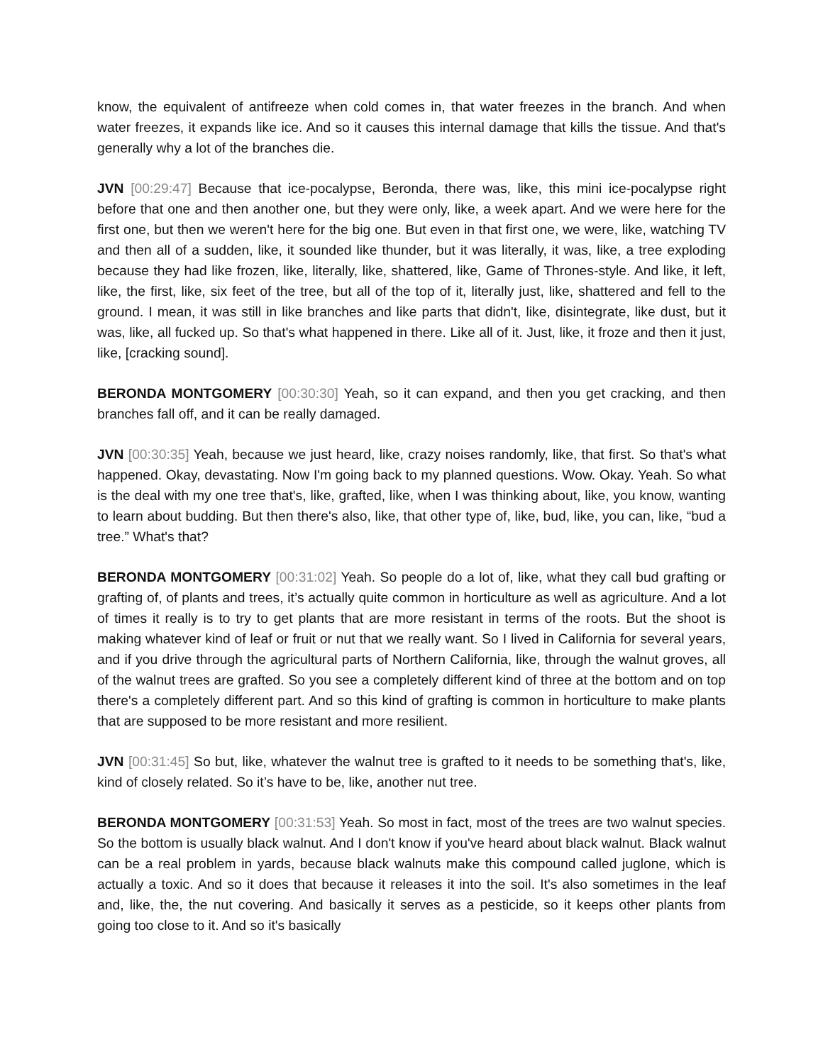know, the equivalent of antifreeze when cold comes in, that water freezes in the branch. And when water freezes, it expands like ice. And so it causes this internal damage that kills the tissue. And that's generally why a lot of the branches die.
JVN [00:29:47] Because that ice-pocalypse, Beronda, there was, like, this mini ice-pocalypse right before that one and then another one, but they were only, like, a week apart. And we were here for the first one, but then we weren't here for the big one. But even in that first one, we were, like, watching TV and then all of a sudden, like, it sounded like thunder, but it was literally, it was, like, a tree exploding because they had like frozen, like, literally, like, shattered, like, Game of Thrones-style. And like, it left, like, the first, like, six feet of the tree, but all of the top of it, literally just, like, shattered and fell to the ground. I mean, it was still in like branches and like parts that didn't, like, disintegrate, like dust, but it was, like, all fucked up. So that's what happened in there. Like all of it. Just, like, it froze and then it just, like, [cracking sound].
BERONDA MONTGOMERY [00:30:30] Yeah, so it can expand, and then you get cracking, and then branches fall off, and it can be really damaged.
JVN [00:30:35] Yeah, because we just heard, like, crazy noises randomly, like, that first. So that's what happened. Okay, devastating. Now I'm going back to my planned questions. Wow. Okay. Yeah. So what is the deal with my one tree that's, like, grafted, like, when I was thinking about, like, you know, wanting to learn about budding. But then there's also, like, that other type of, like, bud, like, you can, like, “bud a tree.” What's that?
BERONDA MONTGOMERY [00:31:02] Yeah. So people do a lot of, like, what they call bud grafting or grafting of, of plants and trees, it’s actually quite common in horticulture as well as agriculture. And a lot of times it really is to try to get plants that are more resistant in terms of the roots. But the shoot is making whatever kind of leaf or fruit or nut that we really want. So I lived in California for several years, and if you drive through the agricultural parts of Northern California, like, through the walnut groves, all of the walnut trees are grafted. So you see a completely different kind of three at the bottom and on top there's a completely different part. And so this kind of grafting is common in horticulture to make plants that are supposed to be more resistant and more resilient.
JVN [00:31:45] So but, like, whatever the walnut tree is grafted to it needs to be something that's, like, kind of closely related. So it’s have to be, like, another nut tree.
BERONDA MONTGOMERY [00:31:53] Yeah. So most in fact, most of the trees are two walnut species. So the bottom is usually black walnut. And I don't know if you've heard about black walnut. Black walnut can be a real problem in yards, because black walnuts make this compound called juglone, which is actually a toxic. And so it does that because it releases it into the soil. It's also sometimes in the leaf and, like, the, the nut covering. And basically it serves as a pesticide, so it keeps other plants from going too close to it. And so it's basically